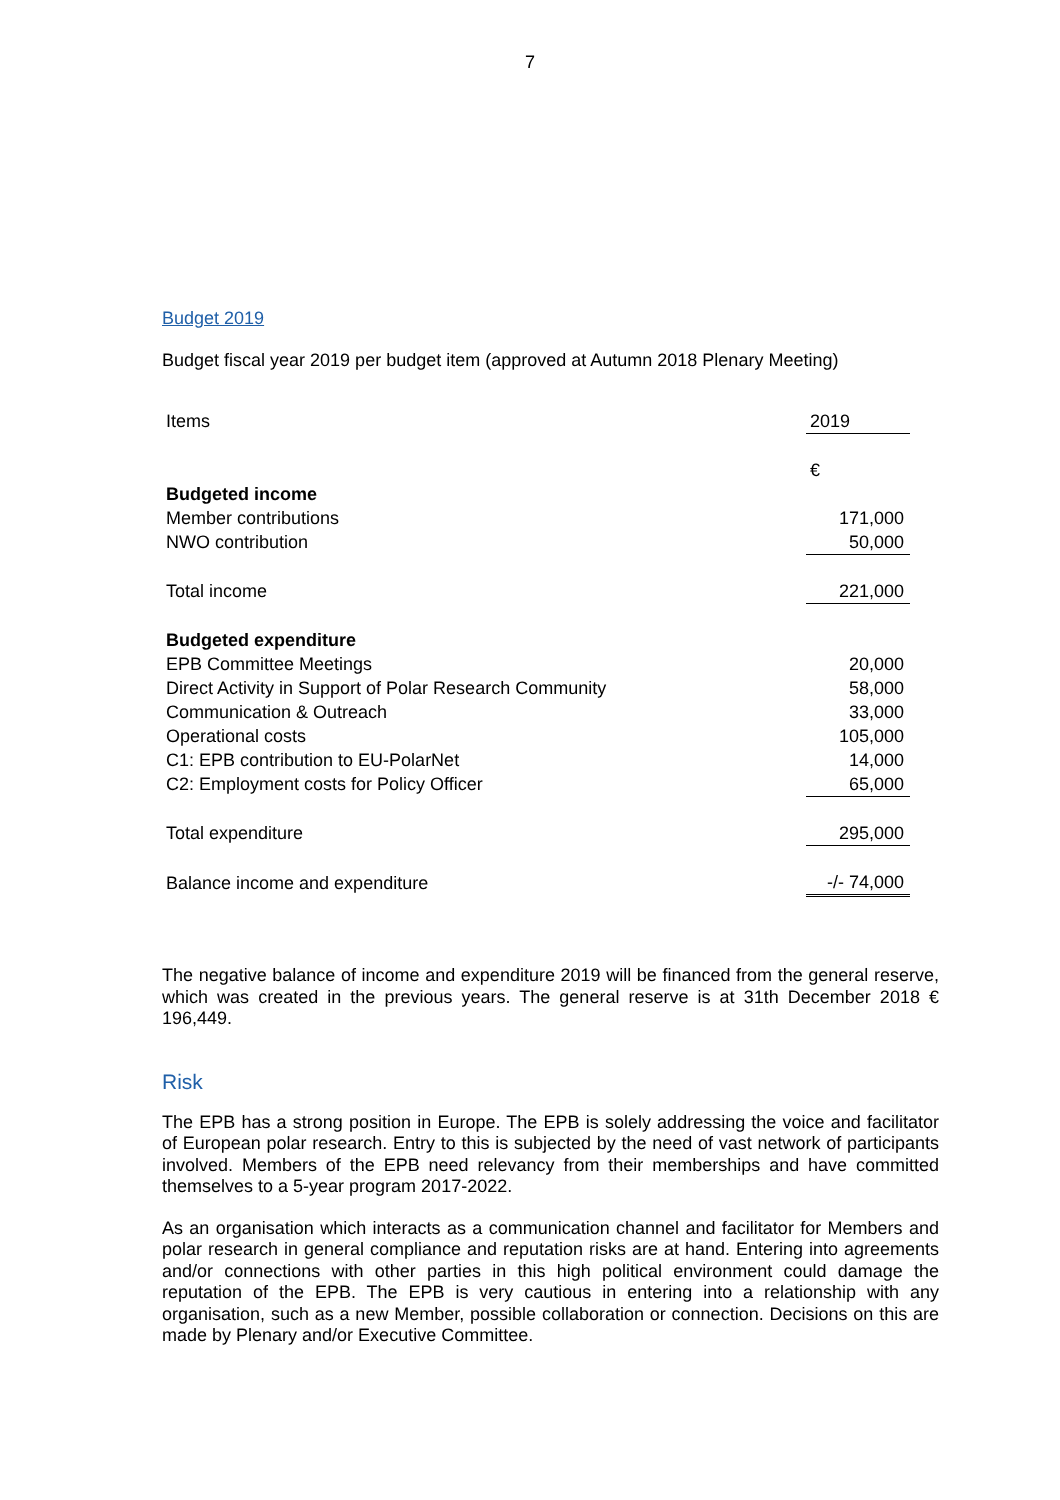7
Budget 2019
Budget fiscal year 2019 per budget item (approved at Autumn 2018 Plenary Meeting)
| Items | 2019 |
| | € |
| Budgeted income | |
| Member contributions | 171,000 |
| NWO contribution | 50,000 |
| Total income | 221,000 |
| Budgeted expenditure | |
| EPB Committee Meetings | 20,000 |
| Direct Activity in Support of Polar Research Community | 58,000 |
| Communication & Outreach | 33,000 |
| Operational costs | 105,000 |
| C1: EPB contribution to EU-PolarNet | 14,000 |
| C2: Employment costs for Policy Officer | 65,000 |
| Total expenditure | 295,000 |
| Balance income and expenditure | -/- 74,000 |
The negative balance of income and expenditure 2019 will be financed from the general reserve, which was created in the previous years. The general reserve is at 31th December 2018 € 196,449.
Risk
The EPB has a strong position in Europe. The EPB is solely addressing the voice and facilitator of European polar research. Entry to this is subjected by the need of vast network of participants involved. Members of the EPB need relevancy from their memberships and have committed themselves to a 5-year program 2017-2022.
As an organisation which interacts as a communication channel and facilitator for Members and polar research in general compliance and reputation risks are at hand. Entering into agreements and/or connections with other parties in this high political environment could damage the reputation of the EPB. The EPB is very cautious in entering into a relationship with any organisation, such as a new Member, possible collaboration or connection. Decisions on this are made by Plenary and/or Executive Committee.